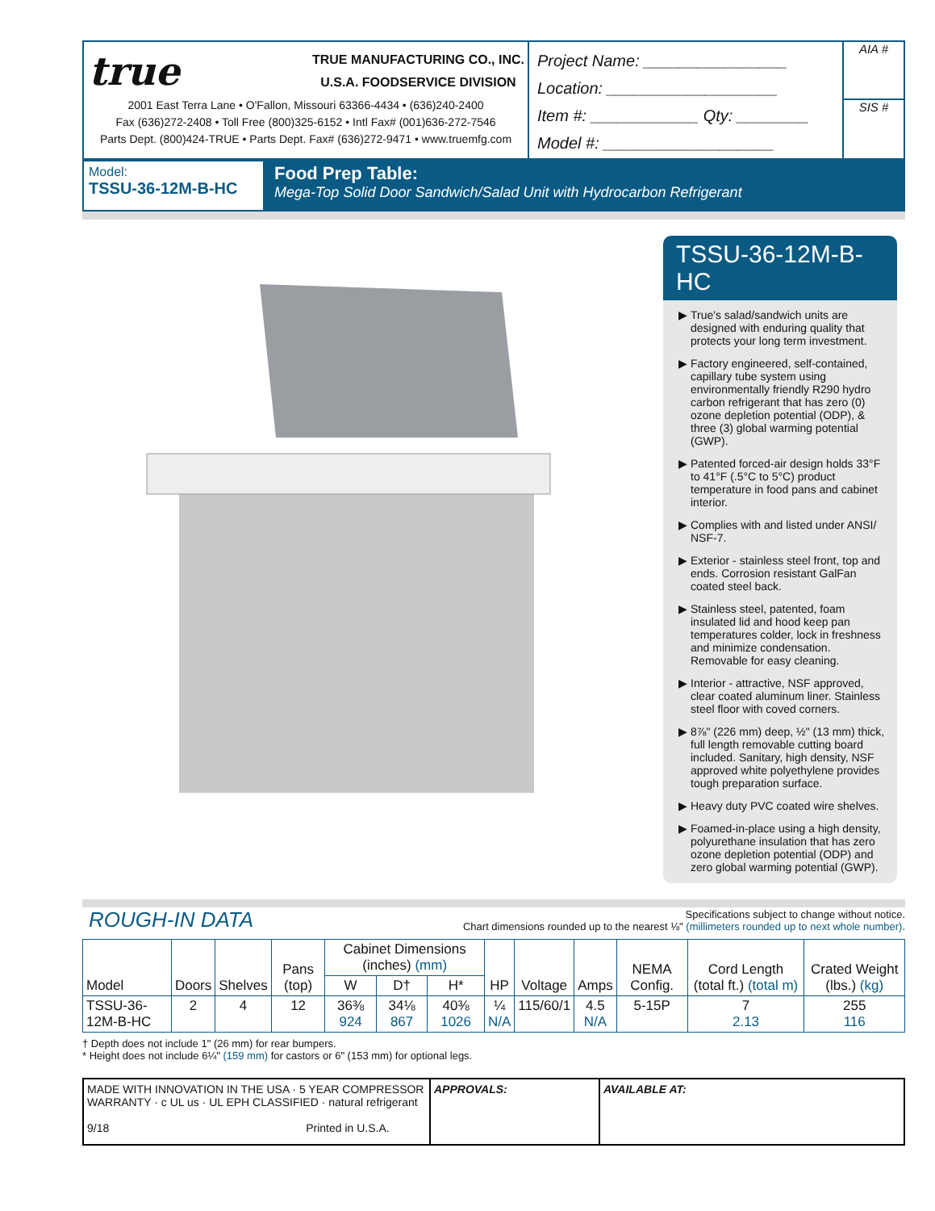true
TRUE MANUFACTURING CO., INC.
U.S.A. FOODSERVICE DIVISION
2001 East Terra Lane • O'Fallon, Missouri 63366-4434 • (636)240-2400
Fax (636)272-2408 • Toll Free (800)325-6152 • Intl Fax# (001)636-272-7546
Parts Dept. (800)424-TRUE • Parts Dept. Fax# (636)272-9471 • www.truemfg.com
Project Name: ________________
Location: ___________________
Item #: ____________ Qty: ________
Model #: ___________________
AIA #
SIS #
Model:
TSSU-36-12M-B-HC
Food Prep Table:
Mega-Top Solid Door Sandwich/Salad Unit with Hydrocarbon Refrigerant
TSSU-36-12M-B-HC
True's salad/sandwich units are designed with enduring quality that protects your long term investment.
Factory engineered, self-contained, capillary tube system using environmentally friendly R290 hydro carbon refrigerant that has zero (0) ozone depletion potential (ODP), & three (3) global warming potential (GWP).
Patented forced-air design holds 33°F to 41°F (.5°C to 5°C) product temperature in food pans and cabinet interior.
Complies with and listed under ANSI/ NSF-7.
Exterior - stainless steel front, top and ends. Corrosion resistant GalFan coated steel back.
Stainless steel, patented, foam insulated lid and hood keep pan temperatures colder, lock in freshness and minimize condensation. Removable for easy cleaning.
Interior - attractive, NSF approved, clear coated aluminum liner. Stainless steel floor with coved corners.
8⅞" (226 mm) deep, ½" (13 mm) thick, full length removable cutting board included. Sanitary, high density, NSF approved white polyethylene provides tough preparation surface.
Heavy duty PVC coated wire shelves.
Foamed-in-place using a high density, polyurethane insulation that has zero ozone depletion potential (ODP) and zero global warming potential (GWP).
ROUGH-IN DATA
Specifications subject to change without notice.
Chart dimensions rounded up to the nearest ⅛" (millimeters rounded up to next whole number).
| Model | Doors | Shelves | Pans (top) | Cabinet Dimensions (inches) (mm) | | | HP | Voltage | Amps | NEMA Config. | Cord Length (total ft.) (total m) | Crated Weight (lbs.) (kg) |
| --- | --- | --- | --- | --- | --- | --- | --- | --- | --- | --- | --- | --- |
| | | | | W | D† | H* | | | | | | |
| TSSU-36-12M-B-HC | 2 | 4 | 12 | 36⅜ 924 | 34⅛ 867 | 40⅜ 1026 | ¼ N/A | 115/60/1 | 4.5 N/A | 5-15P | 7 2.13 | 255 116 |
† Depth does not include 1" (26 mm) for rear bumpers.
* Height does not include 6¼" (159 mm) for castors or 6" (153 mm) for optional legs.
MADE WITH INNOVATION IN THE USA · 5 YEAR COMPRESSOR WARRANTY · c UL us · UL EPH CLASSIFIED · natural refrigerant
9/18 Printed in U.S.A.
APPROVALS: AVAILABLE AT: